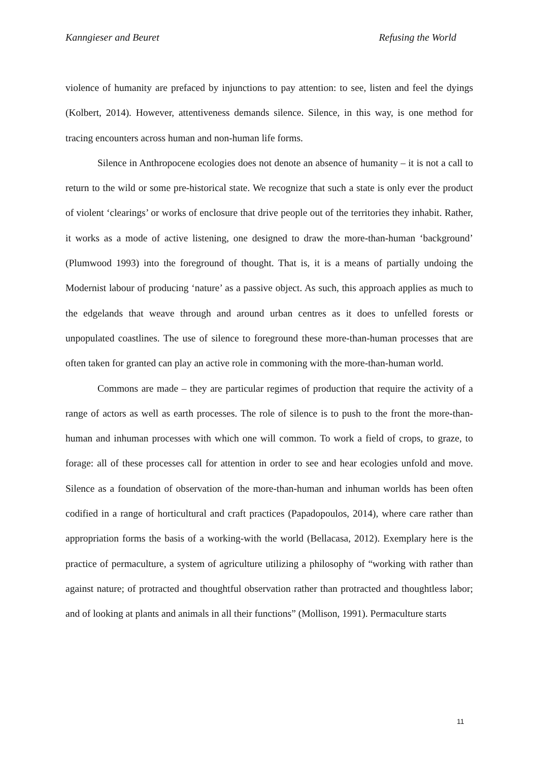Kanngieser and Beuret Refusing the World
violence of humanity are prefaced by injunctions to pay attention: to see, listen and feel the dyings (Kolbert, 2014). However, attentiveness demands silence. Silence, in this way, is one method for tracing encounters across human and non-human life forms.
Silence in Anthropocene ecologies does not denote an absence of humanity – it is not a call to return to the wild or some pre-historical state. We recognize that such a state is only ever the product of violent ‘clearings’ or works of enclosure that drive people out of the territories they inhabit. Rather, it works as a mode of active listening, one designed to draw the more-than-human ‘background’ (Plumwood 1993) into the foreground of thought. That is, it is a means of partially undoing the Modernist labour of producing ‘nature’ as a passive object. As such, this approach applies as much to the edgelands that weave through and around urban centres as it does to unfelled forests or unpopulated coastlines. The use of silence to foreground these more-than-human processes that are often taken for granted can play an active role in commoning with the more-than-human world.
Commons are made – they are particular regimes of production that require the activity of a range of actors as well as earth processes. The role of silence is to push to the front the more-than-human and inhuman processes with which one will common. To work a field of crops, to graze, to forage: all of these processes call for attention in order to see and hear ecologies unfold and move. Silence as a foundation of observation of the more-than-human and inhuman worlds has been often codified in a range of horticultural and craft practices (Papadopoulos, 2014), where care rather than appropriation forms the basis of a working-with the world (Bellacasa, 2012). Exemplary here is the practice of permaculture, a system of agriculture utilizing a philosophy of “working with rather than against nature; of protracted and thoughtful observation rather than protracted and thoughtless labor; and of looking at plants and animals in all their functions” (Mollison, 1991). Permaculture starts
11